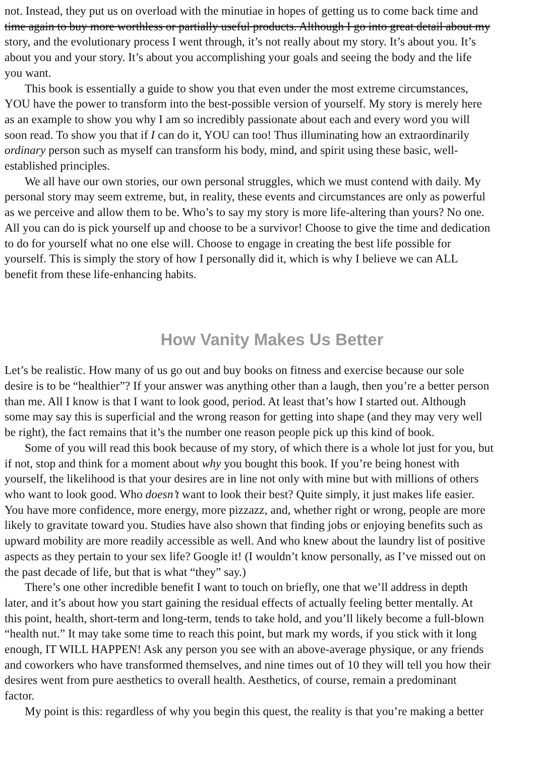not. Instead, they put us on overload with the minutiae in hopes of getting us to come back time and
time again to buy more worthless or partially useful products. Although I go into great detail about my
story, and the evolutionary process I went through, it’s not really about my story. It’s about you. It’s
about you and your story. It’s about you accomplishing your goals and seeing the body and the life
you want.
This book is essentially a guide to show you that even under the most extreme circumstances,
YOU have the power to transform into the best-possible version of yourself. My story is merely here
as an example to show you why I am so incredibly passionate about each and every word you will
soon read. To show you that if I can do it, YOU can too! Thus illuminating how an extraordinarily
ordinary person such as myself can transform his body, mind, and spirit using these basic, well-
established principles.
We all have our own stories, our own personal struggles, which we must contend with daily. My
personal story may seem extreme, but, in reality, these events and circumstances are only as powerful
as we perceive and allow them to be. Who’s to say my story is more life-altering than yours? No one.
All you can do is pick yourself up and choose to be a survivor! Choose to give the time and dedication
to do for yourself what no one else will. Choose to engage in creating the best life possible for
yourself. This is simply the story of how I personally did it, which is why I believe we can ALL
benefit from these life-enhancing habits.
How Vanity Makes Us Better
Let’s be realistic. How many of us go out and buy books on fitness and exercise because our sole
desire is to be “healthier”? If your answer was anything other than a laugh, then you’re a better person
than me. All I know is that I want to look good, period. At least that’s how I started out. Although
some may say this is superficial and the wrong reason for getting into shape (and they may very well
be right), the fact remains that it’s the number one reason people pick up this kind of book.
Some of you will read this book because of my story, of which there is a whole lot just for you, but
if not, stop and think for a moment about why you bought this book. If you’re being honest with
yourself, the likelihood is that your desires are in line not only with mine but with millions of others
who want to look good. Who doesn’t want to look their best? Quite simply, it just makes life easier.
You have more confidence, more energy, more pizzazz, and, whether right or wrong, people are more
likely to gravitate toward you. Studies have also shown that finding jobs or enjoying benefits such as
upward mobility are more readily accessible as well. And who knew about the laundry list of positive
aspects as they pertain to your sex life? Google it! (I wouldn’t know personally, as I’ve missed out on
the past decade of life, but that is what “they” say.)
There’s one other incredible benefit I want to touch on briefly, one that we’ll address in depth
later, and it’s about how you start gaining the residual effects of actually feeling better mentally. At
this point, health, short-term and long-term, tends to take hold, and you’ll likely become a full-blown
“health nut.” It may take some time to reach this point, but mark my words, if you stick with it long
enough, IT WILL HAPPEN! Ask any person you see with an above-average physique, or any friends
and coworkers who have transformed themselves, and nine times out of 10 they will tell you how their
desires went from pure aesthetics to overall health. Aesthetics, of course, remain a predominant
factor.
My point is this: regardless of why you begin this quest, the reality is that you’re making a better